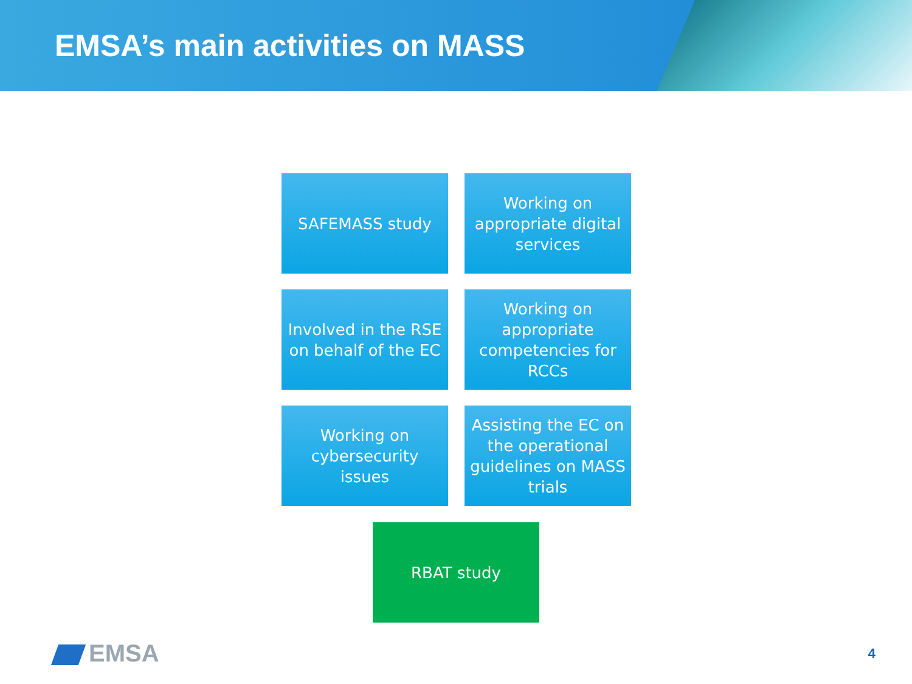EMSA’s main activities on MASS
SAFEMASS study
Working on appropriate digital services
Involved in the RSE on behalf of the EC
Working on appropriate competencies for RCCs
Working on cybersecurity issues
Assisting the EC on the operational guidelines on MASS trials
RBAT study
EMSA 4